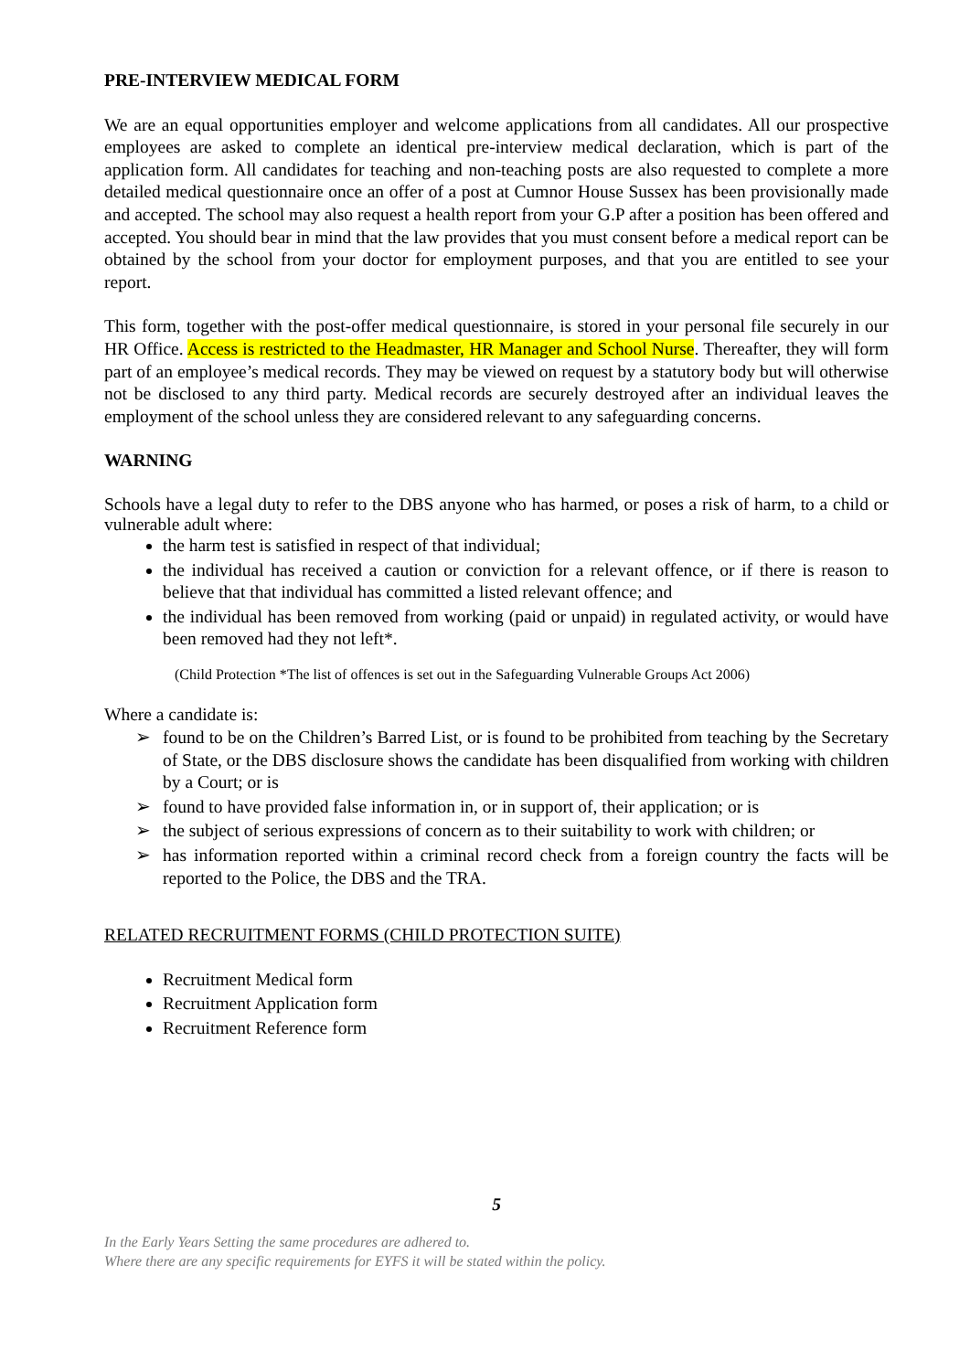PRE-INTERVIEW MEDICAL FORM
We are an equal opportunities employer and welcome applications from all candidates. All our prospective employees are asked to complete an identical pre-interview medical declaration, which is part of the application form. All candidates for teaching and non-teaching posts are also requested to complete a more detailed medical questionnaire once an offer of a post at Cumnor House Sussex has been provisionally made and accepted. The school may also request a health report from your G.P after a position has been offered and accepted. You should bear in mind that the law provides that you must consent before a medical report can be obtained by the school from your doctor for employment purposes, and that you are entitled to see your report.
This form, together with the post-offer medical questionnaire, is stored in your personal file securely in our HR Office. Access is restricted to the Headmaster, HR Manager and School Nurse. Thereafter, they will form part of an employee’s medical records. They may be viewed on request by a statutory body but will otherwise not be disclosed to any third party. Medical records are securely destroyed after an individual leaves the employment of the school unless they are considered relevant to any safeguarding concerns.
WARNING
Schools have a legal duty to refer to the DBS anyone who has harmed, or poses a risk of harm, to a child or vulnerable adult where:
the harm test is satisfied in respect of that individual;
the individual has received a caution or conviction for a relevant offence, or if there is reason to believe that that individual has committed a listed relevant offence; and
the individual has been removed from working (paid or unpaid) in regulated activity, or would have been removed had they not left*.
(Child Protection *The list of offences is set out in the Safeguarding Vulnerable Groups Act 2006)
Where a candidate is:
➢ found to be on the Children’s Barred List, or is found to be prohibited from teaching by the Secretary of State, or the DBS disclosure shows the candidate has been disqualified from working with children by a Court; or is
➢ found to have provided false information in, or in support of, their application; or is
➢ the subject of serious expressions of concern as to their suitability to work with children; or
➢ has information reported within a criminal record check from a foreign country the facts will be reported to the Police, the DBS and the TRA.
RELATED RECRUITMENT FORMS (CHILD PROTECTION SUITE)
Recruitment Medical form
Recruitment Application form
Recruitment Reference form
5
In the Early Years Setting the same procedures are adhered to.
Where there are any specific requirements for EYFS it will be stated within the policy.